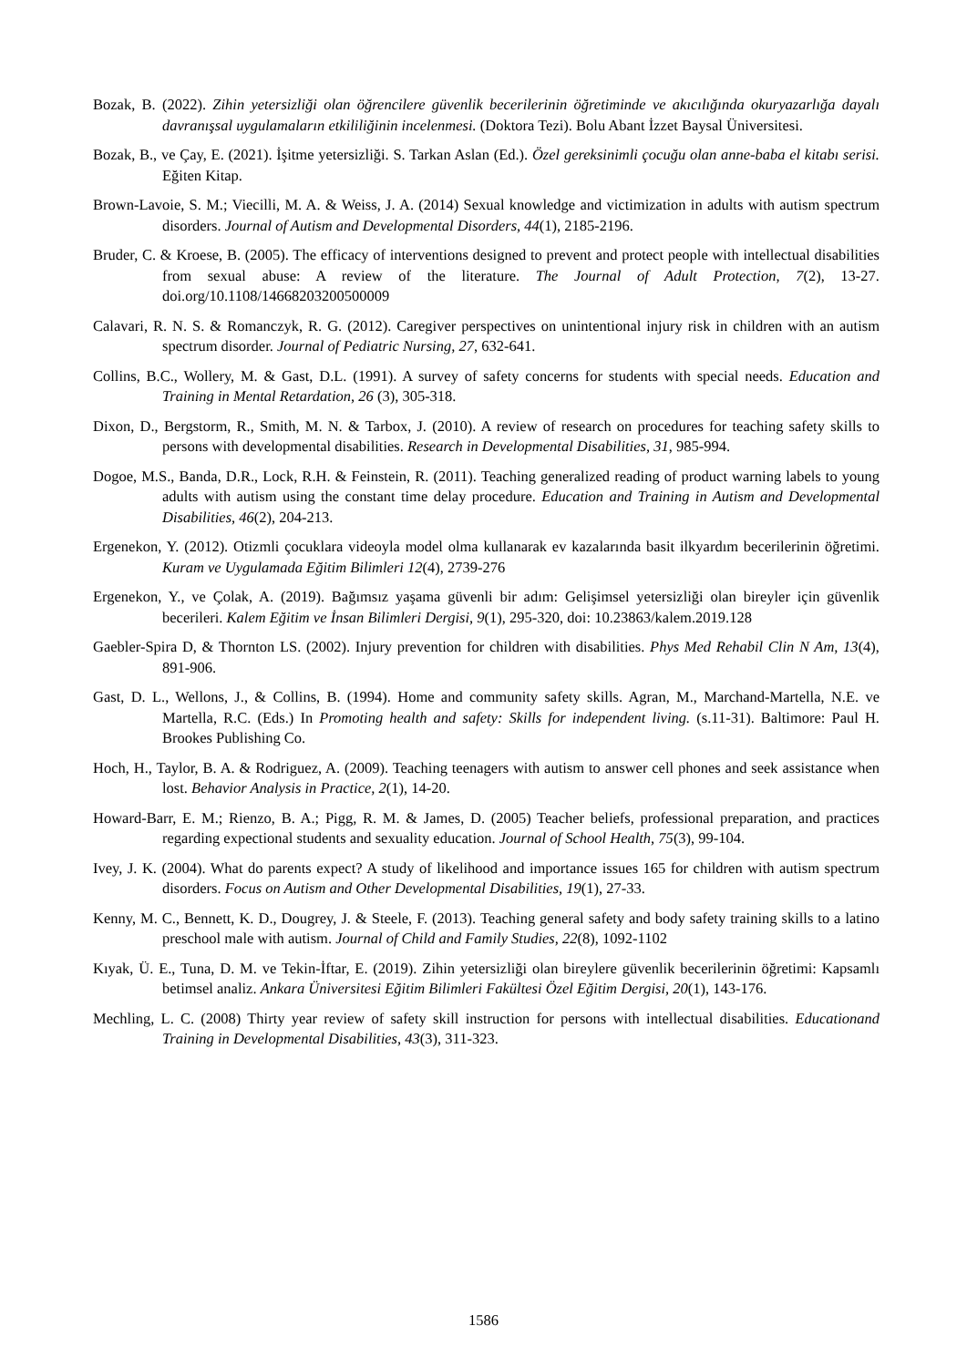Bozak, B. (2022). Zihin yetersizliği olan öğrencilere güvenlik becerilerinin öğretiminde ve akıcılığında okuryazarlığa dayalı davranışsal uygulamaların etkililiğinin incelenmesi. (Doktora Tezi). Bolu Abant İzzet Baysal Üniversitesi.
Bozak, B., ve Çay, E. (2021). İşitme yetersizliği. S. Tarkan Aslan (Ed.). Özel gereksinimli çocuğu olan anne-baba el kitabı serisi. Eğiten Kitap.
Brown-Lavoie, S. M.; Viecilli, M. A. & Weiss, J. A. (2014) Sexual knowledge and victimization in adults with autism spectrum disorders. Journal of Autism and Developmental Disorders, 44(1), 2185-2196.
Bruder, C. & Kroese, B. (2005). The efficacy of interventions designed to prevent and protect people with intellectual disabilities from sexual abuse: A review of the literature. The Journal of Adult Protection, 7(2), 13-27. doi.org/10.1108/14668203200500009
Calavari, R. N. S. & Romanczyk, R. G. (2012). Caregiver perspectives on unintentional injury risk in children with an autism spectrum disorder. Journal of Pediatric Nursing, 27, 632-641.
Collins, B.C., Wollery, M. & Gast, D.L. (1991). A survey of safety concerns for students with special needs. Education and Training in Mental Retardation, 26 (3), 305-318.
Dixon, D., Bergstorm, R., Smith, M. N. & Tarbox, J. (2010). A review of research on procedures for teaching safety skills to persons with developmental disabilities. Research in Developmental Disabilities, 31, 985-994.
Dogoe, M.S., Banda, D.R., Lock, R.H. & Feinstein, R. (2011). Teaching generalized reading of product warning labels to young adults with autism using the constant time delay procedure. Education and Training in Autism and Developmental Disabilities, 46(2), 204-213.
Ergenekon, Y. (2012). Otizmli çocuklara videoyla model olma kullanarak ev kazalarında basit ilkyardım becerilerinin öğretimi. Kuram ve Uygulamada Eğitim Bilimleri 12(4), 2739-276
Ergenekon, Y., ve Çolak, A. (2019). Bağımsız yaşama güvenli bir adım: Gelişimsel yetersizliği olan bireyler için güvenlik becerileri. Kalem Eğitim ve İnsan Bilimleri Dergisi, 9(1), 295-320, doi: 10.23863/kalem.2019.128
Gaebler-Spira D, & Thornton LS. (2002). Injury prevention for children with disabilities. Phys Med Rehabil Clin N Am, 13(4), 891-906.
Gast, D. L., Wellons, J., & Collins, B. (1994). Home and community safety skills. Agran, M., Marchand-Martella, N.E. ve Martella, R.C. (Eds.) In Promoting health and safety: Skills for independent living. (s.11-31). Baltimore: Paul H. Brookes Publishing Co.
Hoch, H., Taylor, B. A. & Rodriguez, A. (2009). Teaching teenagers with autism to answer cell phones and seek assistance when lost. Behavior Analysis in Practice, 2(1), 14-20.
Howard-Barr, E. M.; Rienzo, B. A.; Pigg, R. M. & James, D. (2005) Teacher beliefs, professional preparation, and practices regarding expectional students and sexuality education. Journal of School Health, 75(3), 99-104.
Ivey, J. K. (2004). What do parents expect? A study of likelihood and importance issues 165 for children with autism spectrum disorders. Focus on Autism and Other Developmental Disabilities, 19(1), 27-33.
Kenny, M. C., Bennett, K. D., Dougrey, J. & Steele, F. (2013). Teaching general safety and body safety training skills to a latino preschool male with autism. Journal of Child and Family Studies, 22(8), 1092-1102
Kıyak, Ü. E., Tuna, D. M. ve Tekin-İftar, E. (2019). Zihin yetersizliği olan bireylere güvenlik becerilerinin öğretimi: Kapsamlı betimsel analiz. Ankara Üniversitesi Eğitim Bilimleri Fakültesi Özel Eğitim Dergisi, 20(1), 143-176.
Mechling, L. C. (2008) Thirty year review of safety skill instruction for persons with intellectual disabilities. Educationand Training in Developmental Disabilities, 43(3), 311-323.
1586